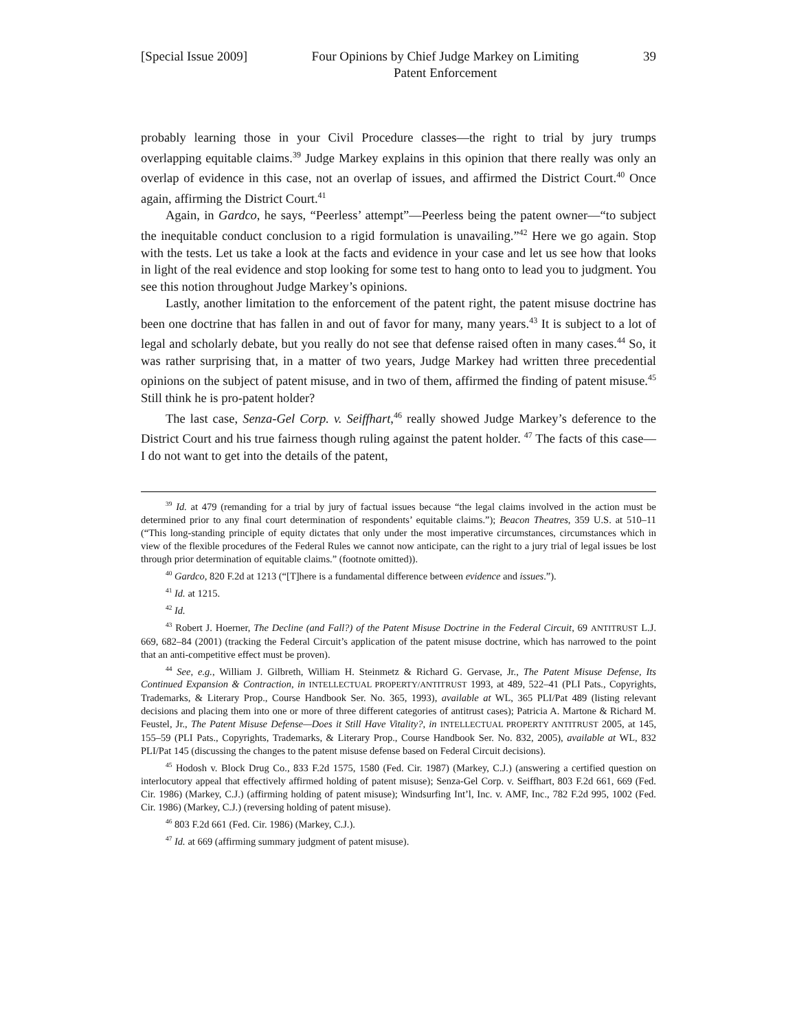[Special Issue 2009] Four Opinions by Chief Judge Markey on Limiting
Patent Enforcement 39
probably learning those in your Civil Procedure classes—the right to trial by jury trumps overlapping equitable claims.<sup>39</sup> Judge Markey explains in this opinion that there really was only an overlap of evidence in this case, not an overlap of issues, and affirmed the District Court.<sup>40</sup> Once again, affirming the District Court.<sup>41</sup>
Again, in Gardco, he says, “Peerless’ attempt”—Peerless being the patent owner—“to subject the inequitable conduct conclusion to a rigid formulation is unavailing.”<sup>42</sup> Here we go again. Stop with the tests. Let us take a look at the facts and evidence in your case and let us see how that looks in light of the real evidence and stop looking for some test to hang onto to lead you to judgment. You see this notion throughout Judge Markey’s opinions.
Lastly, another limitation to the enforcement of the patent right, the patent misuse doctrine has been one doctrine that has fallen in and out of favor for many, many years.<sup>43</sup> It is subject to a lot of legal and scholarly debate, but you really do not see that defense raised often in many cases.<sup>44</sup> So, it was rather surprising that, in a matter of two years, Judge Markey had written three precedential opinions on the subject of patent misuse, and in two of them, affirmed the finding of patent misuse.<sup>45</sup> Still think he is pro-patent holder?
The last case, Senza-Gel Corp. v. Seiffhart,<sup>46</sup> really showed Judge Markey’s deference to the District Court and his true fairness though ruling against the patent holder. <sup>47</sup> The facts of this case—I do not want to get into the details of the patent,
<sup>39</sup> Id. at 479 (remanding for a trial by jury of factual issues because “the legal claims involved in the action must be determined prior to any final court determination of respondents’ equitable claims.”); Beacon Theatres, 359 U.S. at 510–11 (“This long-standing principle of equity dictates that only under the most imperative circumstances, circumstances which in view of the flexible procedures of the Federal Rules we cannot now anticipate, can the right to a jury trial of legal issues be lost through prior determination of equitable claims.” (footnote omitted)).
<sup>40</sup> Gardco, 820 F.2d at 1213 (“[T]here is a fundamental difference between evidence and issues.”).
<sup>41</sup> Id. at 1215.
<sup>42</sup> Id.
<sup>43</sup> Robert J. Hoerner, The Decline (and Fall?) of the Patent Misuse Doctrine in the Federal Circuit, 69 ANTITRUST L.J. 669, 682–84 (2001) (tracking the Federal Circuit’s application of the patent misuse doctrine, which has narrowed to the point that an anti-competitive effect must be proven).
<sup>44</sup> See, e.g., William J. Gilbreth, William H. Steinmetz & Richard G. Gervase, Jr., The Patent Misuse Defense, Its Continued Expansion & Contraction, in INTELLECTUAL PROPERTY/ANTITRUST 1993, at 489, 522–41 (PLI Pats., Copyrights, Trademarks, & Literary Prop., Course Handbook Ser. No. 365, 1993), available at WL, 365 PLI/Pat 489 (listing relevant decisions and placing them into one or more of three different categories of antitrust cases); Patricia A. Martone & Richard M. Feustel, Jr., The Patent Misuse Defense—Does it Still Have Vitality?, in INTELLECTUAL PROPERTY ANTITRUST 2005, at 145, 155–59 (PLI Pats., Copyrights, Trademarks, & Literary Prop., Course Handbook Ser. No. 832, 2005), available at WL, 832 PLI/Pat 145 (discussing the changes to the patent misuse defense based on Federal Circuit decisions).
<sup>45</sup> Hodosh v. Block Drug Co., 833 F.2d 1575, 1580 (Fed. Cir. 1987) (Markey, C.J.) (answering a certified question on interlocutory appeal that effectively affirmed holding of patent misuse); Senza-Gel Corp. v. Seiffhart, 803 F.2d 661, 669 (Fed. Cir. 1986) (Markey, C.J.) (affirming holding of patent misuse); Windsurfing Int’l, Inc. v. AMF, Inc., 782 F.2d 995, 1002 (Fed. Cir. 1986) (Markey, C.J.) (reversing holding of patent misuse).
<sup>46</sup> 803 F.2d 661 (Fed. Cir. 1986) (Markey, C.J.).
<sup>47</sup> Id. at 669 (affirming summary judgment of patent misuse).